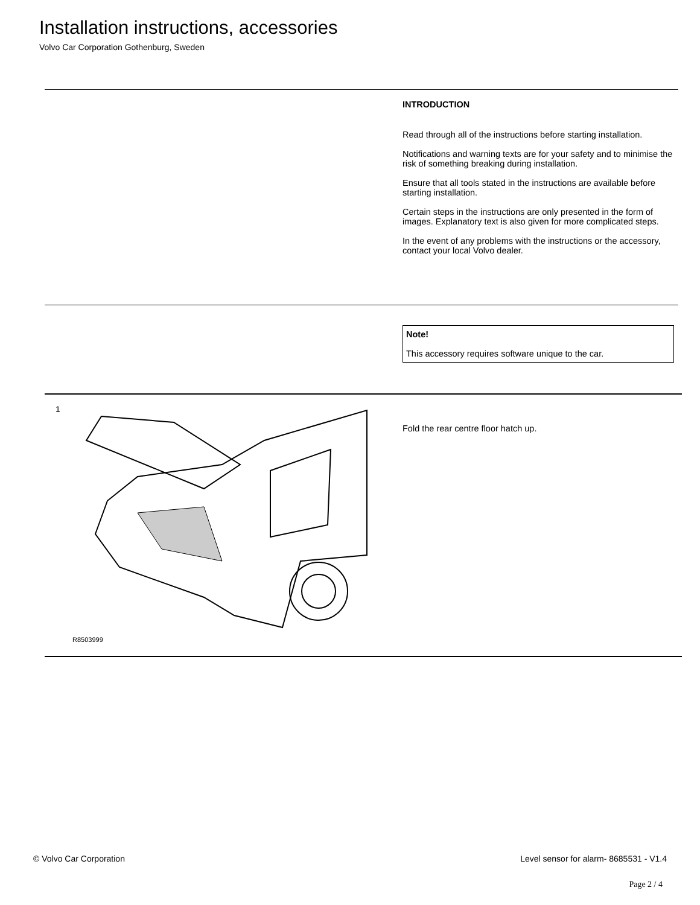Installation instructions, accessories
Volvo Car Corporation Gothenburg, Sweden
INTRODUCTION
Read through all of the instructions before starting installation.
Notifications and warning texts are for your safety and to minimise the risk of something breaking during installation.
Ensure that all tools stated in the instructions are available before starting installation.
Certain steps in the instructions are only presented in the form of images. Explanatory text is also given for more complicated steps.
In the event of any problems with the instructions or the accessory, contact your local Volvo dealer.
Note!
This accessory requires software unique to the car.
1
R8503999
Fold the rear centre floor hatch up.
© Volvo Car Corporation Level sensor for alarm- 8685531 - V1.4
Page 2 / 4